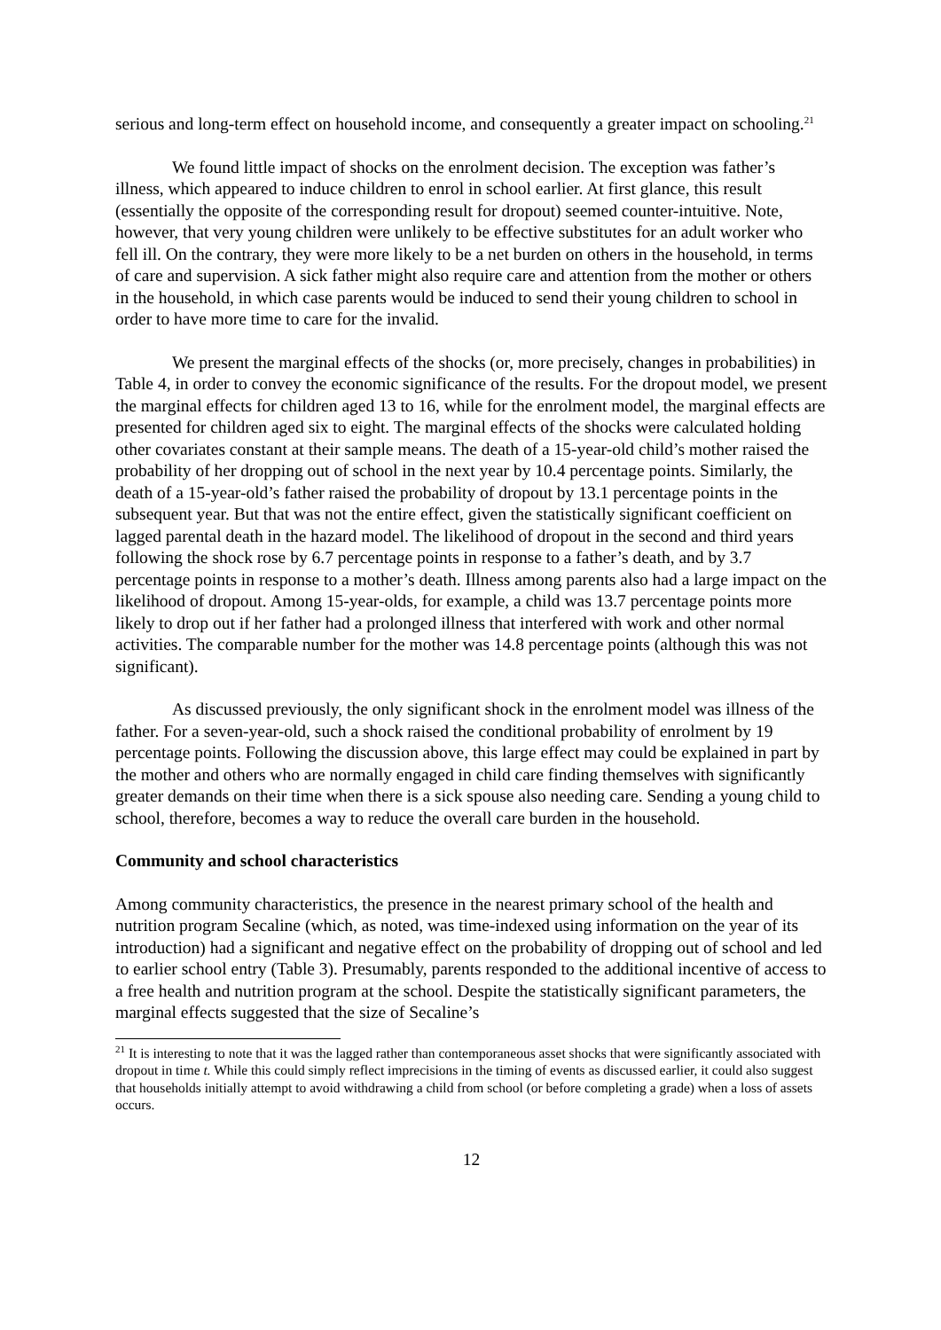serious and long-term effect on household income, and consequently a greater impact on schooling.<sup>21</sup>
We found little impact of shocks on the enrolment decision. The exception was father’s illness, which appeared to induce children to enrol in school earlier. At first glance, this result (essentially the opposite of the corresponding result for dropout) seemed counter-intuitive. Note, however, that very young children were unlikely to be effective substitutes for an adult worker who fell ill. On the contrary, they were more likely to be a net burden on others in the household, in terms of care and supervision. A sick father might also require care and attention from the mother or others in the household, in which case parents would be induced to send their young children to school in order to have more time to care for the invalid.
We present the marginal effects of the shocks (or, more precisely, changes in probabilities) in Table 4, in order to convey the economic significance of the results. For the dropout model, we present the marginal effects for children aged 13 to 16, while for the enrolment model, the marginal effects are presented for children aged six to eight. The marginal effects of the shocks were calculated holding other covariates constant at their sample means. The death of a 15-year-old child’s mother raised the probability of her dropping out of school in the next year by 10.4 percentage points. Similarly, the death of a 15-year-old’s father raised the probability of dropout by 13.1 percentage points in the subsequent year. But that was not the entire effect, given the statistically significant coefficient on lagged parental death in the hazard model. The likelihood of dropout in the second and third years following the shock rose by 6.7 percentage points in response to a father’s death, and by 3.7 percentage points in response to a mother’s death. Illness among parents also had a large impact on the likelihood of dropout. Among 15-year-olds, for example, a child was 13.7 percentage points more likely to drop out if her father had a prolonged illness that interfered with work and other normal activities. The comparable number for the mother was 14.8 percentage points (although this was not significant).
As discussed previously, the only significant shock in the enrolment model was illness of the father. For a seven-year-old, such a shock raised the conditional probability of enrolment by 19 percentage points. Following the discussion above, this large effect may could be explained in part by the mother and others who are normally engaged in child care finding themselves with significantly greater demands on their time when there is a sick spouse also needing care. Sending a young child to school, therefore, becomes a way to reduce the overall care burden in the household.
Community and school characteristics
Among community characteristics, the presence in the nearest primary school of the health and nutrition program Secaline (which, as noted, was time-indexed using information on the year of its introduction) had a significant and negative effect on the probability of dropping out of school and led to earlier school entry (Table 3). Presumably, parents responded to the additional incentive of access to a free health and nutrition program at the school. Despite the statistically significant parameters, the marginal effects suggested that the size of Secaline’s
<sup>21</sup> It is interesting to note that it was the lagged rather than contemporaneous asset shocks that were significantly associated with dropout in time t. While this could simply reflect imprecisions in the timing of events as discussed earlier, it could also suggest that households initially attempt to avoid withdrawing a child from school (or before completing a grade) when a loss of assets occurs.
12